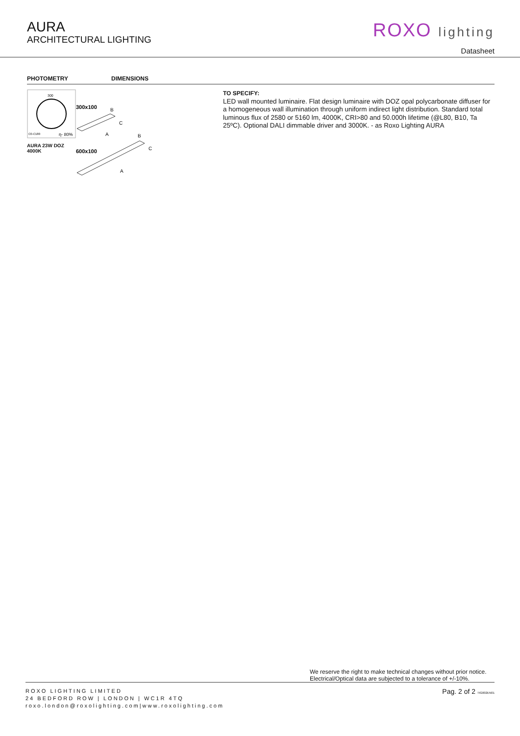AURA
ARCHITECTURAL LIGHTING
ROXO lighting
Datasheet
PHOTOMETRY DIMENSIONS
300
C0-C180
η- 80%
AURA 23W DOZ 4000K
300x100
A
B
C
600x100
A
B
C
TO SPECIFY:
LED wall mounted luminaire. Flat design luminaire with DOZ opal polycarbonate diffuser for a homogeneous wall illumination through uniform indirect light distribution. Standard total luminous flux of 2580 or 5160 lm, 4000K, CRI>80 and 50.000h lifetime (@L80, B10, Ta 25ºC). Optional DALI dimmable driver and 3000K. - as Roxo Lighting AURA
We reserve the right to make technical changes without prior notice.
Electrical/Optical data are subjected to a tolerance of +/-10%.
ROXO LIGHTING LIMITED
24 BEDFORD ROW | LONDON | WC1R 4TQ
roxo.london@roxolighting.com|www.roxolighting.com
Pag. 2 of 2 TIG002EN01